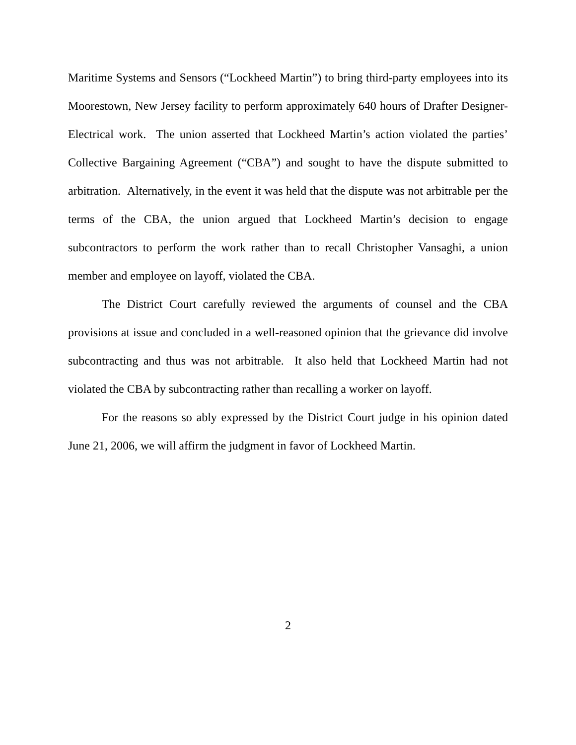Maritime Systems and Sensors (“Lockheed Martin”) to bring third-party employees into its Moorestown, New Jersey facility to perform approximately 640 hours of Drafter Designer-Electrical work. The union asserted that Lockheed Martin’s action violated the parties’ Collective Bargaining Agreement (“CBA”) and sought to have the dispute submitted to arbitration. Alternatively, in the event it was held that the dispute was not arbitrable per the terms of the CBA, the union argued that Lockheed Martin’s decision to engage subcontractors to perform the work rather than to recall Christopher Vansaghi, a union member and employee on layoff, violated the CBA.
The District Court carefully reviewed the arguments of counsel and the CBA provisions at issue and concluded in a well-reasoned opinion that the grievance did involve subcontracting and thus was not arbitrable. It also held that Lockheed Martin had not violated the CBA by subcontracting rather than recalling a worker on layoff.
For the reasons so ably expressed by the District Court judge in his opinion dated June 21, 2006, we will affirm the judgment in favor of Lockheed Martin.
2